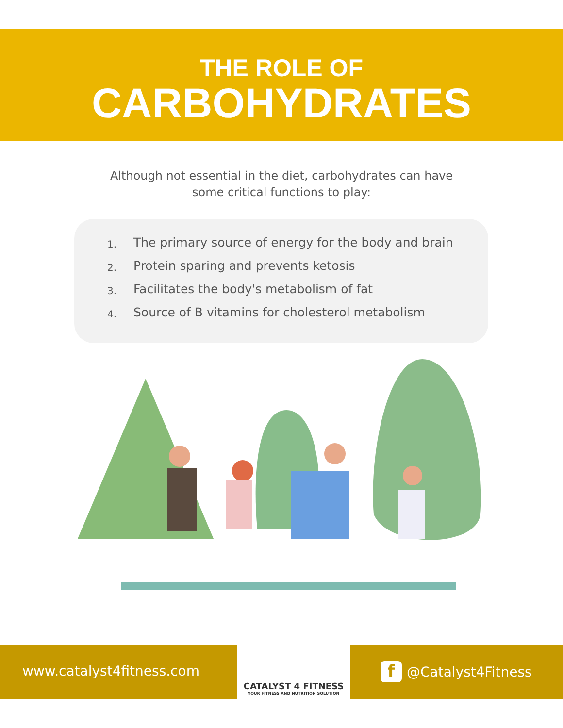THE ROLE OF
CARBOHYDRATES
Although not essential in the diet, carbohydrates can have
some critical functions to play:
1. The primary source of energy for the body and brain
2. Protein sparing and prevents ketosis
3. Facilitates the body's metabolism of fat
4. Source of B vitamins for cholesterol metabolism
www.catalyst4fitness.com
CATALYST 4 FITNESS
YOUR FITNESS AND NUTRITION SOLUTION
f @Catalyst4Fitness